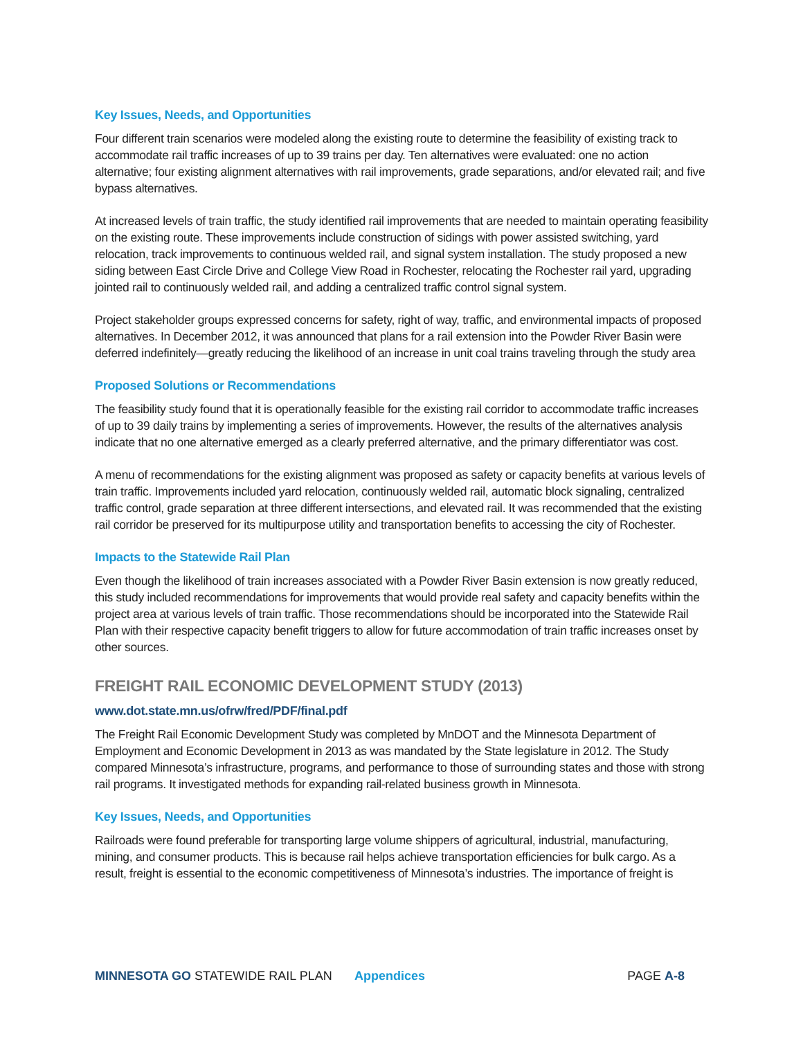Key Issues, Needs, and Opportunities
Four different train scenarios were modeled along the existing route to determine the feasibility of existing track to accommodate rail traffic increases of up to 39 trains per day. Ten alternatives were evaluated: one no action alternative; four existing alignment alternatives with rail improvements, grade separations, and/or elevated rail; and five bypass alternatives.
At increased levels of train traffic, the study identified rail improvements that are needed to maintain operating feasibility on the existing route. These improvements include construction of sidings with power assisted switching, yard relocation, track improvements to continuous welded rail, and signal system installation. The study proposed a new siding between East Circle Drive and College View Road in Rochester, relocating the Rochester rail yard, upgrading jointed rail to continuously welded rail, and adding a centralized traffic control signal system.
Project stakeholder groups expressed concerns for safety, right of way, traffic, and environmental impacts of proposed alternatives. In December 2012, it was announced that plans for a rail extension into the Powder River Basin were deferred indefinitely—greatly reducing the likelihood of an increase in unit coal trains traveling through the study area
Proposed Solutions or Recommendations
The feasibility study found that it is operationally feasible for the existing rail corridor to accommodate traffic increases of up to 39 daily trains by implementing a series of improvements. However, the results of the alternatives analysis indicate that no one alternative emerged as a clearly preferred alternative, and the primary differentiator was cost.
A menu of recommendations for the existing alignment was proposed as safety or capacity benefits at various levels of train traffic. Improvements included yard relocation, continuously welded rail, automatic block signaling, centralized traffic control, grade separation at three different intersections, and elevated rail. It was recommended that the existing rail corridor be preserved for its multipurpose utility and transportation benefits to accessing the city of Rochester.
Impacts to the Statewide Rail Plan
Even though the likelihood of train increases associated with a Powder River Basin extension is now greatly reduced, this study included recommendations for improvements that would provide real safety and capacity benefits within the project area at various levels of train traffic. Those recommendations should be incorporated into the Statewide Rail Plan with their respective capacity benefit triggers to allow for future accommodation of train traffic increases onset by other sources.
FREIGHT RAIL ECONOMIC DEVELOPMENT STUDY (2013)
www.dot.state.mn.us/ofrw/fred/PDF/final.pdf
The Freight Rail Economic Development Study was completed by MnDOT and the Minnesota Department of Employment and Economic Development in 2013 as was mandated by the State legislature in 2012. The Study compared Minnesota’s infrastructure, programs, and performance to those of surrounding states and those with strong rail programs. It investigated methods for expanding rail-related business growth in Minnesota.
Key Issues, Needs, and Opportunities
Railroads were found preferable for transporting large volume shippers of agricultural, industrial, manufacturing, mining, and consumer products. This is because rail helps achieve transportation efficiencies for bulk cargo. As a result, freight is essential to the economic competitiveness of Minnesota’s industries. The importance of freight is
MINNESOTA GO STATEWIDE RAIL PLAN Appendices PAGE A-8